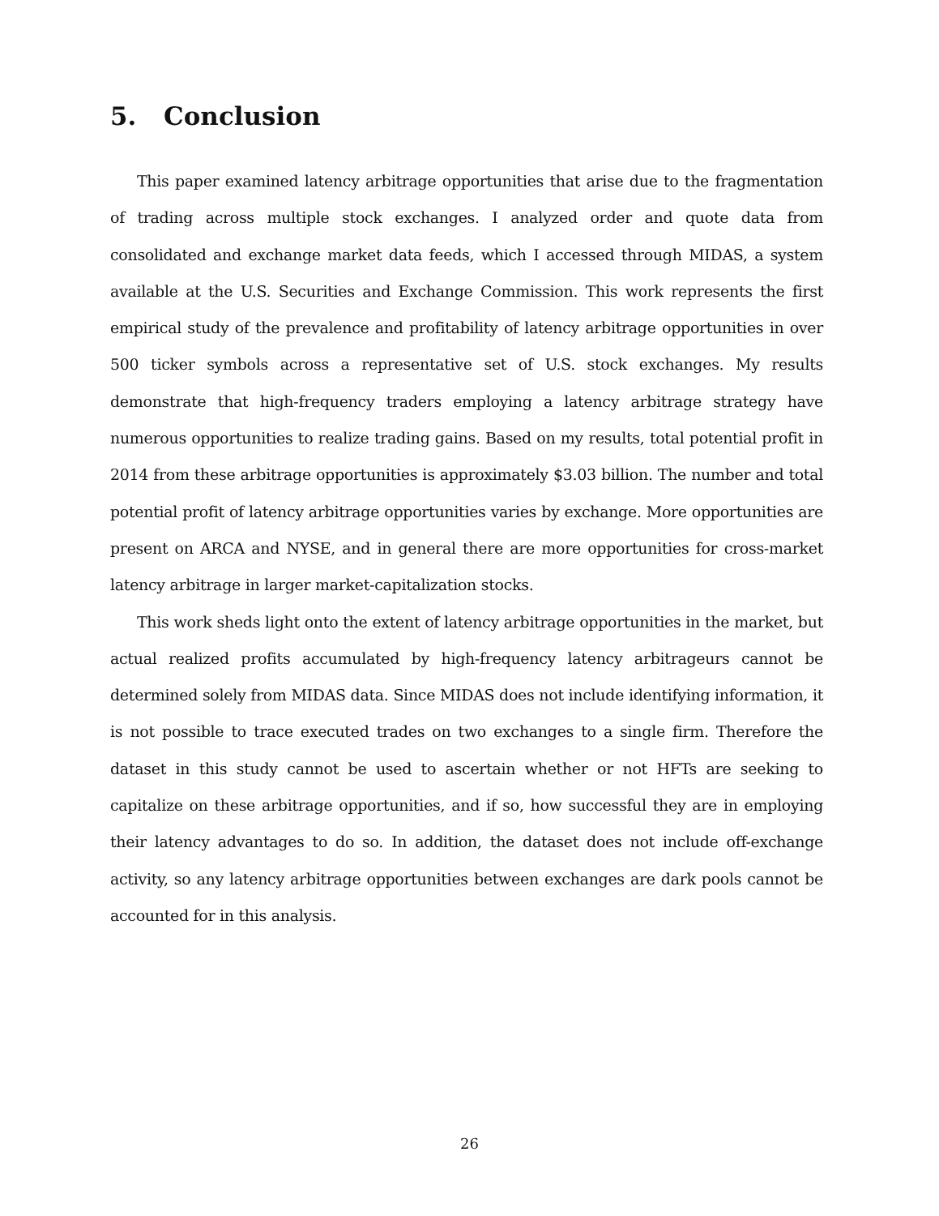5. Conclusion
This paper examined latency arbitrage opportunities that arise due to the fragmentation of trading across multiple stock exchanges. I analyzed order and quote data from consolidated and exchange market data feeds, which I accessed through MIDAS, a system available at the U.S. Securities and Exchange Commission. This work represents the first empirical study of the prevalence and profitability of latency arbitrage opportunities in over 500 ticker symbols across a representative set of U.S. stock exchanges. My results demonstrate that high-frequency traders employing a latency arbitrage strategy have numerous opportunities to realize trading gains. Based on my results, total potential profit in 2014 from these arbitrage opportunities is approximately $3.03 billion. The number and total potential profit of latency arbitrage opportunities varies by exchange. More opportunities are present on ARCA and NYSE, and in general there are more opportunities for cross-market latency arbitrage in larger market-capitalization stocks.
This work sheds light onto the extent of latency arbitrage opportunities in the market, but actual realized profits accumulated by high-frequency latency arbitrageurs cannot be determined solely from MIDAS data. Since MIDAS does not include identifying information, it is not possible to trace executed trades on two exchanges to a single firm. Therefore the dataset in this study cannot be used to ascertain whether or not HFTs are seeking to capitalize on these arbitrage opportunities, and if so, how successful they are in employing their latency advantages to do so. In addition, the dataset does not include off-exchange activity, so any latency arbitrage opportunities between exchanges are dark pools cannot be accounted for in this analysis.
26